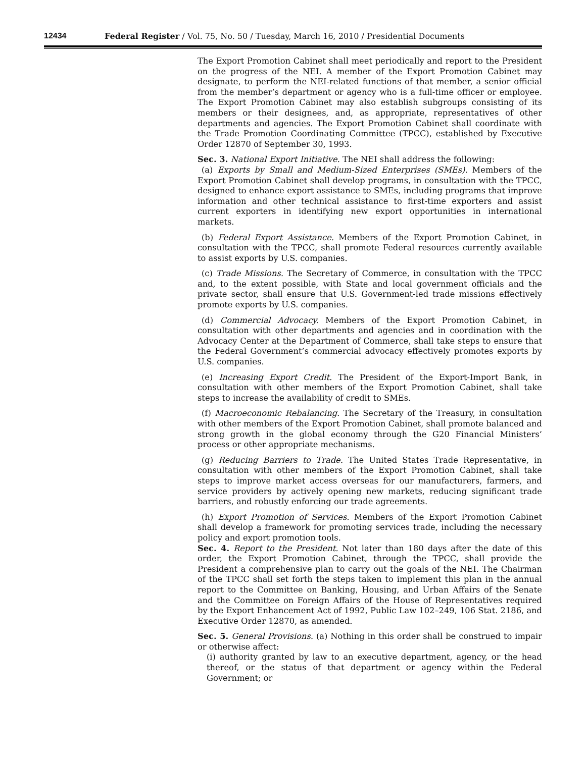12434 Federal Register / Vol. 75, No. 50 / Tuesday, March 16, 2010 / Presidential Documents
The Export Promotion Cabinet shall meet periodically and report to the President on the progress of the NEI. A member of the Export Promotion Cabinet may designate, to perform the NEI-related functions of that member, a senior official from the member’s department or agency who is a full-time officer or employee. The Export Promotion Cabinet may also establish subgroups consisting of its members or their designees, and, as appropriate, representatives of other departments and agencies. The Export Promotion Cabinet shall coordinate with the Trade Promotion Coordinating Committee (TPCC), established by Executive Order 12870 of September 30, 1993.
Sec. 3. National Export Initiative. The NEI shall address the following:
(a) Exports by Small and Medium-Sized Enterprises (SMEs). Members of the Export Promotion Cabinet shall develop programs, in consultation with the TPCC, designed to enhance export assistance to SMEs, including programs that improve information and other technical assistance to first-time exporters and assist current exporters in identifying new export opportunities in international markets.
(b) Federal Export Assistance. Members of the Export Promotion Cabinet, in consultation with the TPCC, shall promote Federal resources currently available to assist exports by U.S. companies.
(c) Trade Missions. The Secretary of Commerce, in consultation with the TPCC and, to the extent possible, with State and local government officials and the private sector, shall ensure that U.S. Government-led trade missions effectively promote exports by U.S. companies.
(d) Commercial Advocacy. Members of the Export Promotion Cabinet, in consultation with other departments and agencies and in coordination with the Advocacy Center at the Department of Commerce, shall take steps to ensure that the Federal Government’s commercial advocacy effectively promotes exports by U.S. companies.
(e) Increasing Export Credit. The President of the Export-Import Bank, in consultation with other members of the Export Promotion Cabinet, shall take steps to increase the availability of credit to SMEs.
(f) Macroeconomic Rebalancing. The Secretary of the Treasury, in consultation with other members of the Export Promotion Cabinet, shall promote balanced and strong growth in the global economy through the G20 Financial Ministers’ process or other appropriate mechanisms.
(g) Reducing Barriers to Trade. The United States Trade Representative, in consultation with other members of the Export Promotion Cabinet, shall take steps to improve market access overseas for our manufacturers, farmers, and service providers by actively opening new markets, reducing significant trade barriers, and robustly enforcing our trade agreements.
(h) Export Promotion of Services. Members of the Export Promotion Cabinet shall develop a framework for promoting services trade, including the necessary policy and export promotion tools.
Sec. 4. Report to the President. Not later than 180 days after the date of this order, the Export Promotion Cabinet, through the TPCC, shall provide the President a comprehensive plan to carry out the goals of the NEI. The Chairman of the TPCC shall set forth the steps taken to implement this plan in the annual report to the Committee on Banking, Housing, and Urban Affairs of the Senate and the Committee on Foreign Affairs of the House of Representatives required by the Export Enhancement Act of 1992, Public Law 102–249, 106 Stat. 2186, and Executive Order 12870, as amended.
Sec. 5. General Provisions. (a) Nothing in this order shall be construed to impair or otherwise affect:
(i) authority granted by law to an executive department, agency, or the head thereof, or the status of that department or agency within the Federal Government; or